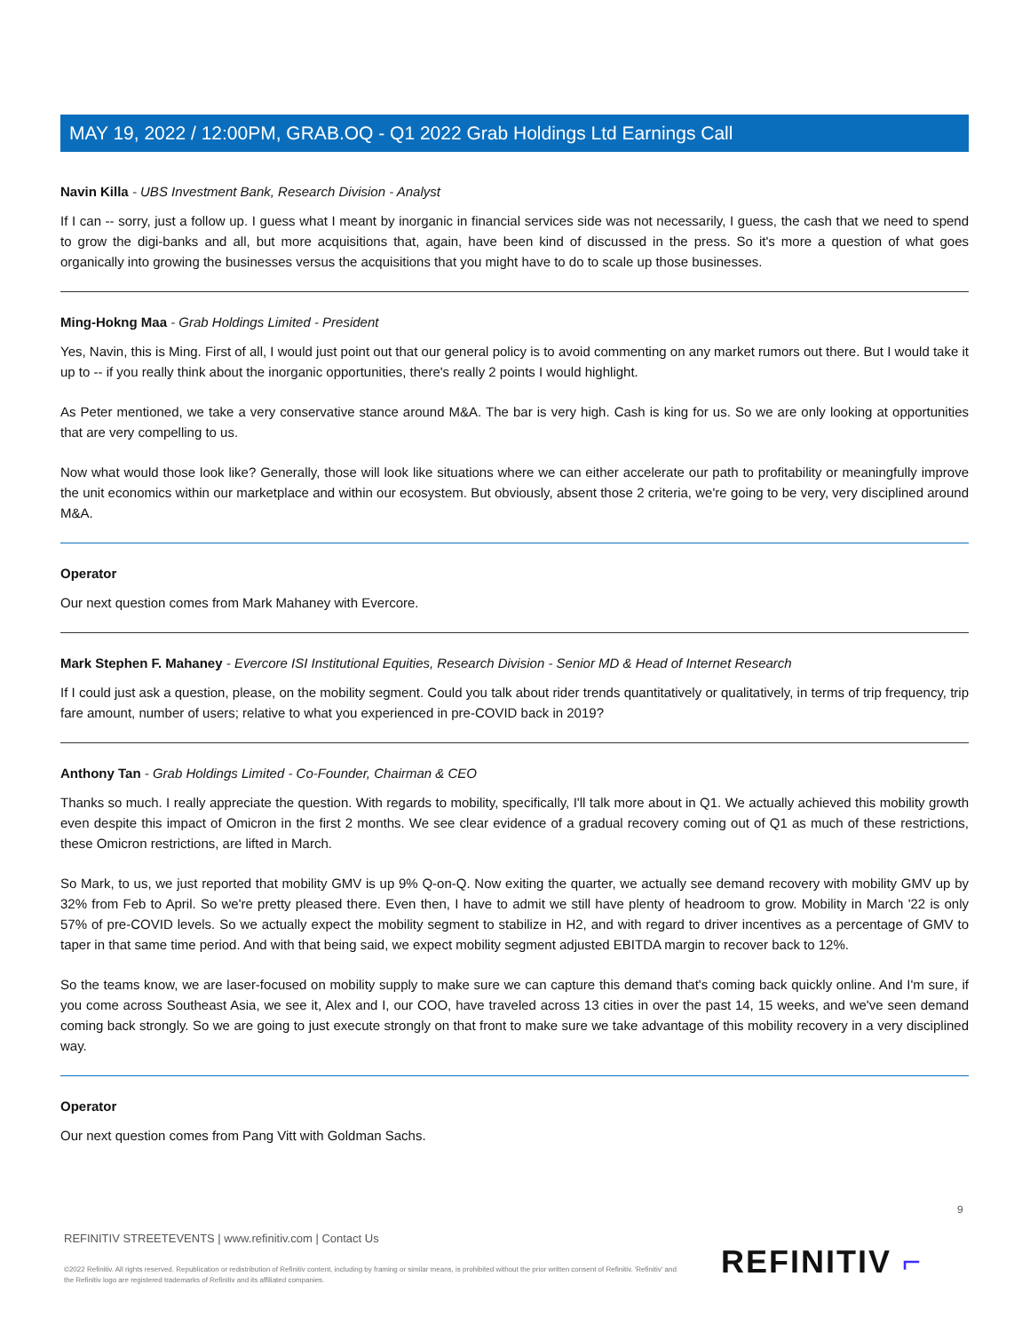MAY 19, 2022 / 12:00PM, GRAB.OQ - Q1 2022 Grab Holdings Ltd Earnings Call
Navin Killa - UBS Investment Bank, Research Division - Analyst
If I can -- sorry, just a follow up. I guess what I meant by inorganic in financial services side was not necessarily, I guess, the cash that we need to spend to grow the digi-banks and all, but more acquisitions that, again, have been kind of discussed in the press. So it's more a question of what goes organically into growing the businesses versus the acquisitions that you might have to do to scale up those businesses.
Ming-Hokng Maa - Grab Holdings Limited - President
Yes, Navin, this is Ming. First of all, I would just point out that our general policy is to avoid commenting on any market rumors out there. But I would take it up to -- if you really think about the inorganic opportunities, there's really 2 points I would highlight.
As Peter mentioned, we take a very conservative stance around M&A. The bar is very high. Cash is king for us. So we are only looking at opportunities that are very compelling to us.
Now what would those look like? Generally, those will look like situations where we can either accelerate our path to profitability or meaningfully improve the unit economics within our marketplace and within our ecosystem. But obviously, absent those 2 criteria, we're going to be very, very disciplined around M&A.
Operator
Our next question comes from Mark Mahaney with Evercore.
Mark Stephen F. Mahaney - Evercore ISI Institutional Equities, Research Division - Senior MD & Head of Internet Research
If I could just ask a question, please, on the mobility segment. Could you talk about rider trends quantitatively or qualitatively, in terms of trip frequency, trip fare amount, number of users; relative to what you experienced in pre-COVID back in 2019?
Anthony Tan - Grab Holdings Limited - Co-Founder, Chairman & CEO
Thanks so much. I really appreciate the question. With regards to mobility, specifically, I'll talk more about in Q1. We actually achieved this mobility growth even despite this impact of Omicron in the first 2 months. We see clear evidence of a gradual recovery coming out of Q1 as much of these restrictions, these Omicron restrictions, are lifted in March.
So Mark, to us, we just reported that mobility GMV is up 9% Q-on-Q. Now exiting the quarter, we actually see demand recovery with mobility GMV up by 32% from Feb to April. So we're pretty pleased there. Even then, I have to admit we still have plenty of headroom to grow. Mobility in March '22 is only 57% of pre-COVID levels. So we actually expect the mobility segment to stabilize in H2, and with regard to driver incentives as a percentage of GMV to taper in that same time period. And with that being said, we expect mobility segment adjusted EBITDA margin to recover back to 12%.
So the teams know, we are laser-focused on mobility supply to make sure we can capture this demand that's coming back quickly online. And I'm sure, if you come across Southeast Asia, we see it, Alex and I, our COO, have traveled across 13 cities in over the past 14, 15 weeks, and we've seen demand coming back strongly. So we are going to just execute strongly on that front to make sure we take advantage of this mobility recovery in a very disciplined way.
Operator
Our next question comes from Pang Vitt with Goldman Sachs.
9
REFINITIV STREETEVENTS | www.refinitiv.com | Contact Us
©2022 Refinitiv. All rights reserved. Republication or redistribution of Refinitiv content, including by framing or similar means, is prohibited without the prior written consent of Refinitiv. 'Refinitiv' and the Refinitiv logo are registered trademarks of Refinitiv and its affiliated companies.
REFINITIV ⌐